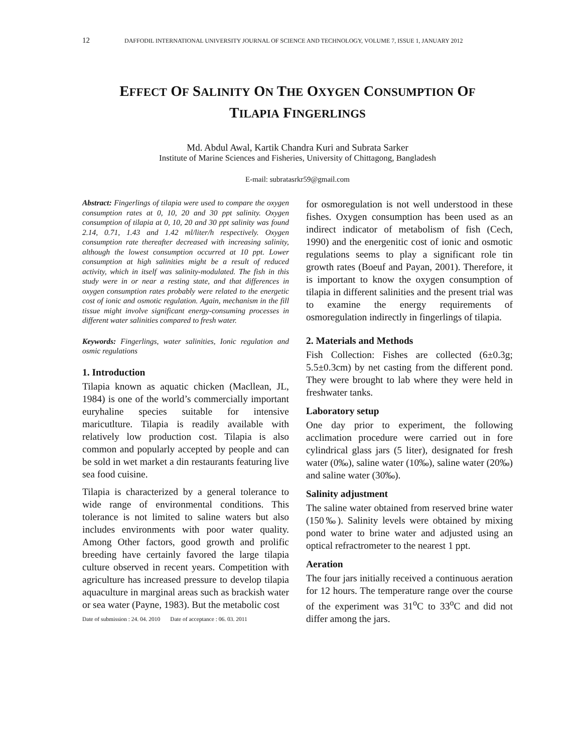12
DAFFODIL INTERNATIONAL UNIVERSITY JOURNAL OF SCIENCE AND TECHNOLOGY, VOLUME 7, ISSUE 1, JANUARY 2012
EFFECT OF SALINITY ON THE OXYGEN CONSUMPTION OF
TILAPIA FINGERLINGS
Md. Abdul Awal, Kartik Chandra Kuri and Subrata Sarker
Institute of Marine Sciences and Fisheries, University of Chittagong, Bangladesh
E-mail: subratasrkr59@gmail.com
Abstract: Fingerlings of tilapia were used to compare the oxygen consumption rates at 0, 10, 20 and 30 ppt salinity. Oxygen consumption of tilapia at 0, 10, 20 and 30 ppt salinity was found 2.14, 0.71, 1.43 and 1.42 ml/liter/h respectively. Oxygen consumption rate thereafter decreased with increasing salinity, although the lowest consumption occurred at 10 ppt. Lower consumption at high salinities might be a result of reduced activity, which in itself was salinity-modulated. The fish in this study were in or near a resting state, and that differences in oxygen consumption rates probably were related to the energetic cost of ionic and osmotic regulation. Again, mechanism in the fill tissue might involve significant energy-consuming processes in different water salinities compared to fresh water.
Keywords: Fingerlings, water salinities, Ionic regulation and osmic regulations
1. Introduction
Tilapia known as aquatic chicken (Macllean, JL, 1984) is one of the world’s commercially important euryhaline species suitable for intensive maricutlture. Tilapia is readily available with relatively low production cost. Tilapia is also common and popularly accepted by people and can be sold in wet market a din restaurants featuring live sea food cuisine.
Tilapia is characterized by a general tolerance to wide range of environmental conditions. This tolerance is not limited to saline waters but also includes environments with poor water quality. Among Other factors, good growth and prolific breeding have certainly favored the large tilapia culture observed in recent years. Competition with agriculture has increased pressure to develop tilapia aquaculture in marginal areas such as brackish water or sea water (Payne, 1983). But the metabolic cost
Date of submission : 24. 04. 2010 Date of acceptance : 06. 03. 2011
for osmoregulation is not well understood in these fishes. Oxygen consumption has been used as an indirect indicator of metabolism of fish (Cech, 1990) and the energenitic cost of ionic and osmotic regulations seems to play a significant role tin growth rates (Boeuf and Payan, 2001). Therefore, it is important to know the oxygen consumption of tilapia in different salinities and the present trial was to examine the energy requirements of osmoregulation indirectly in fingerlings of tilapia.
2. Materials and Methods
Fish Collection: Fishes are collected (6±0.3g; 5.5±0.3cm) by net casting from the different pond. They were brought to lab where they were held in freshwater tanks.
Laboratory setup
One day prior to experiment, the following acclimation procedure were carried out in fore cylindrical glass jars (5 liter), designated for fresh water (0‰), saline water (10‰), saline water (20‰) and saline water (30‰).
Salinity adjustment
The saline water obtained from reserved brine water (150‰). Salinity levels were obtained by mixing pond water to brine water and adjusted using an optical refractrometer to the nearest 1 ppt.
Aeration
The four jars initially received a continuous aeration for 12 hours. The temperature range over the course of the experiment was 31<sup>o</sup>C to 33<sup>o</sup>C and did not differ among the jars.